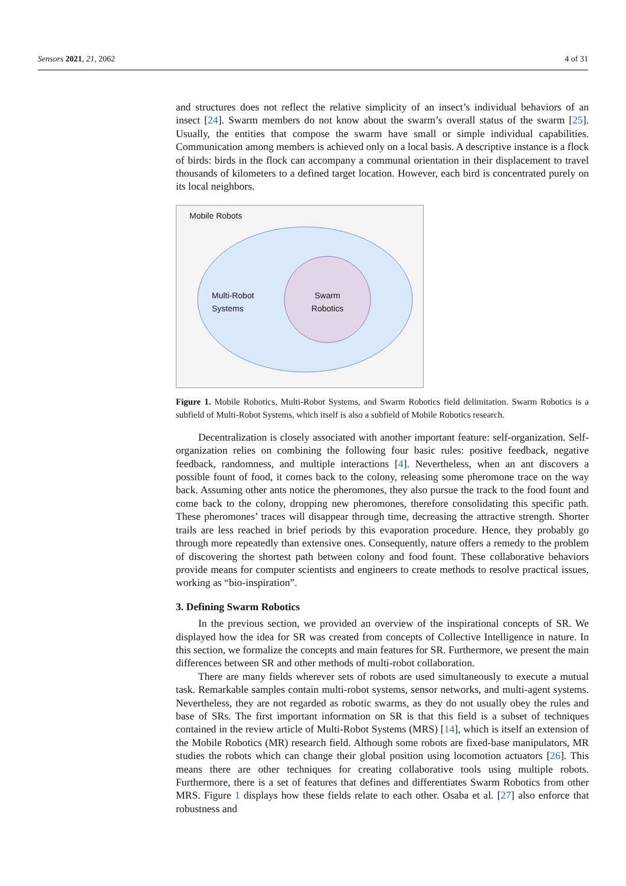Sensors 2021, 21, 2062 4 of 31
and structures does not reflect the relative simplicity of an insect’s individual behaviors of an insect [24]. Swarm members do not know about the swarm’s overall status of the swarm [25]. Usually, the entities that compose the swarm have small or simple individual capabilities. Communication among members is achieved only on a local basis. A descriptive instance is a flock of birds: birds in the flock can accompany a communal orientation in their displacement to travel thousands of kilometers to a defined target location. However, each bird is concentrated purely on its local neighbors.
Mobile Robots
Multi-Robot
Systems
Swarm
Robotics
Figure 1. Mobile Robotics, Multi-Robot Systems, and Swarm Robotics field delimitation. Swarm Robotics is a subfield of Multi-Robot Systems, which itself is also a subfield of Mobile Robotics research.
Decentralization is closely associated with another important feature: self-organization. Self-organization relies on combining the following four basic rules: positive feedback, negative feedback, randomness, and multiple interactions [4]. Nevertheless, when an ant discovers a possible fount of food, it comes back to the colony, releasing some pheromone trace on the way back. Assuming other ants notice the pheromones, they also pursue the track to the food fount and come back to the colony, dropping new pheromones, therefore consolidating this specific path. These pheromones’ traces will disappear through time, decreasing the attractive strength. Shorter trails are less reached in brief periods by this evaporation procedure. Hence, they probably go through more repeatedly than extensive ones. Consequently, nature offers a remedy to the problem of discovering the shortest path between colony and food fount. These collaborative behaviors provide means for computer scientists and engineers to create methods to resolve practical issues, working as “bio-inspiration”.
3. Defining Swarm Robotics
In the previous section, we provided an overview of the inspirational concepts of SR. We displayed how the idea for SR was created from concepts of Collective Intelligence in nature. In this section, we formalize the concepts and main features for SR. Furthermore, we present the main differences between SR and other methods of multi-robot collaboration.
There are many fields wherever sets of robots are used simultaneously to execute a mutual task. Remarkable samples contain multi-robot systems, sensor networks, and multi-agent systems. Nevertheless, they are not regarded as robotic swarms, as they do not usually obey the rules and base of SRs. The first important information on SR is that this field is a subset of techniques contained in the review article of Multi-Robot Systems (MRS) [14], which is itself an extension of the Mobile Robotics (MR) research field. Although some robots are fixed-base manipulators, MR studies the robots which can change their global position using locomotion actuators [26]. This means there are other techniques for creating collaborative tools using multiple robots. Furthermore, there is a set of features that defines and differentiates Swarm Robotics from other MRS. Figure 1 displays how these fields relate to each other. Osaba et al. [27] also enforce that robustness and